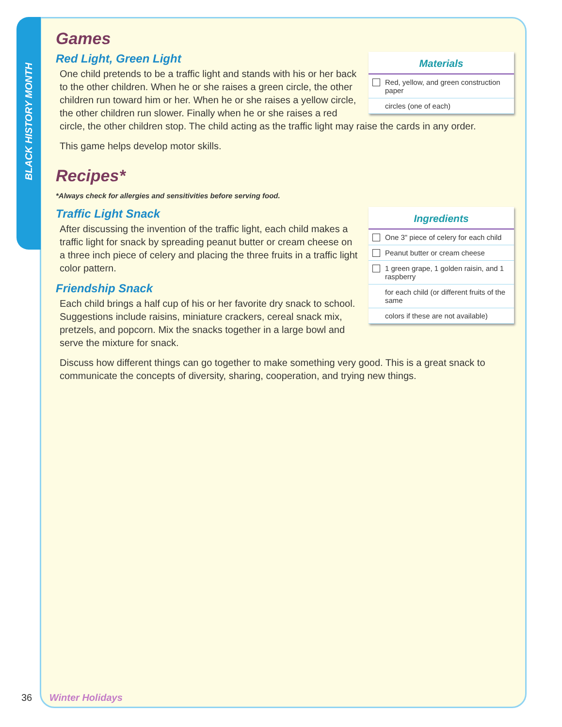BLACK HISTORY MONTH
Games
Materials
Red, yellow, and green construction paper
circles (one of each)
Red Light, Green Light
One child pretends to be a traffic light and stands with his or her back to the other children. When he or she raises a green circle, the other children run toward him or her. When he or she raises a yellow circle, the other children run slower. Finally when he or she raises a red circle, the other children stop. The child acting as the traffic light may raise the cards in any order.
This game helps develop motor skills.
Recipes*
*Always check for allergies and sensitivities before serving food.
Ingredients
One 3" piece of celery for each child
Peanut butter or cream cheese
1 green grape, 1 golden raisin, and 1 raspberry
for each child (or different fruits of the same
colors if these are not available)
Traffic Light Snack
After discussing the invention of the traffic light, each child makes a traffic light for snack by spreading peanut butter or cream cheese on a three inch piece of celery and placing the three fruits in a traffic light color pattern.
Friendship Snack
Each child brings a half cup of his or her favorite dry snack to school. Suggestions include raisins, miniature crackers, cereal snack mix, pretzels, and popcorn. Mix the snacks together in a large bowl and serve the mixture for snack.
Discuss how different things can go together to make something very good. This is a great snack to communicate the concepts of diversity, sharing, cooperation, and trying new things.
36 Winter Holidays